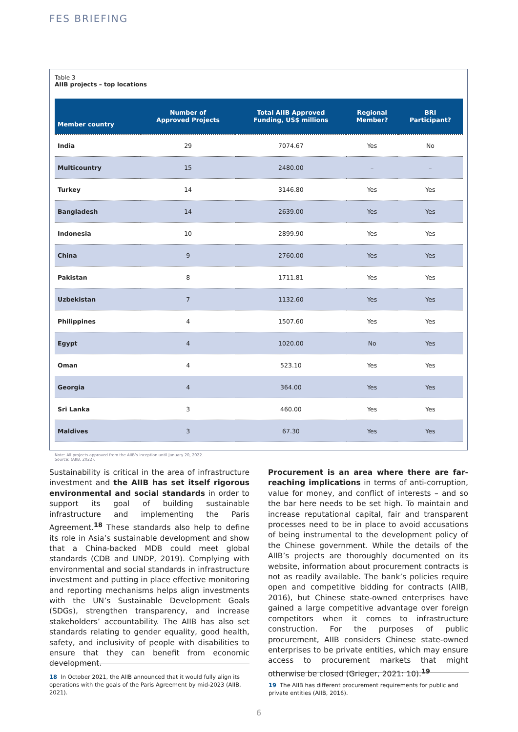FES BRIEFING
Table 3
AIIB projects – top locations
| Member country | Number of Approved Projects | Total AIIB Approved Funding, US$ millions | Regional Member? | BRI Participant? |
| --- | --- | --- | --- | --- |
| India | 29 | 7074.67 | Yes | No |
| Multicountry | 15 | 2480.00 | – | – |
| Turkey | 14 | 3146.80 | Yes | Yes |
| Bangladesh | 14 | 2639.00 | Yes | Yes |
| Indonesia | 10 | 2899.90 | Yes | Yes |
| China | 9 | 2760.00 | Yes | Yes |
| Pakistan | 8 | 1711.81 | Yes | Yes |
| Uzbekistan | 7 | 1132.60 | Yes | Yes |
| Philippines | 4 | 1507.60 | Yes | Yes |
| Egypt | 4 | 1020.00 | No | Yes |
| Oman | 4 | 523.10 | Yes | Yes |
| Georgia | 4 | 364.00 | Yes | Yes |
| Sri Lanka | 3 | 460.00 | Yes | Yes |
| Maldives | 3 | 67.30 | Yes | Yes |
Note: All projects approved from the AIIB’s inception until January 20, 2022.
Source: (AIIB, 2022).
Sustainability is critical in the area of infrastructure investment and the AIIB has set itself rigorous environmental and social standards in order to support its goal of building sustainable infrastructure and implementing the Paris Agreement.<sup>18</sup> These standards also help to define its role in Asia’s sustainable development and show that a China-backed MDB could meet global standards (CDB and UNDP, 2019). Complying with environmental and social standards in infrastructure investment and putting in place effective monitoring and reporting mechanisms helps align investments with the UN’s Sustainable Development Goals (SDGs), strengthen transparency, and increase stakeholders’ accountability. The AIIB has also set standards relating to gender equality, good health, safety, and inclusivity of people with disabilities to ensure that they can benefit from economic development.
Procurement is an area where there are far-reaching implications in terms of anti-corruption, value for money, and conflict of interests – and so the bar here needs to be set high. To maintain and increase reputational capital, fair and transparent processes need to be in place to avoid accusations of being instrumental to the development policy of the Chinese government. While the details of the AIIB’s projects are thoroughly documented on its website, information about procurement contracts is not as readily available. The bank’s policies require open and competitive bidding for contracts (AIIB, 2016), but Chinese state-owned enterprises have gained a large competitive advantage over foreign competitors when it comes to infrastructure construction. For the purposes of public procurement, AIIB considers Chinese state-owned enterprises to be private entities, which may ensure access to procurement markets that might otherwise be closed (Grieger, 2021: 10).<sup>19</sup>
18 In October 2021, the AIIB announced that it would fully align its operations with the goals of the Paris Agreement by mid-2023 (AIIB, 2021).
19 The AIIB has different procurement requirements for public and private entities (AIIB, 2016).
6